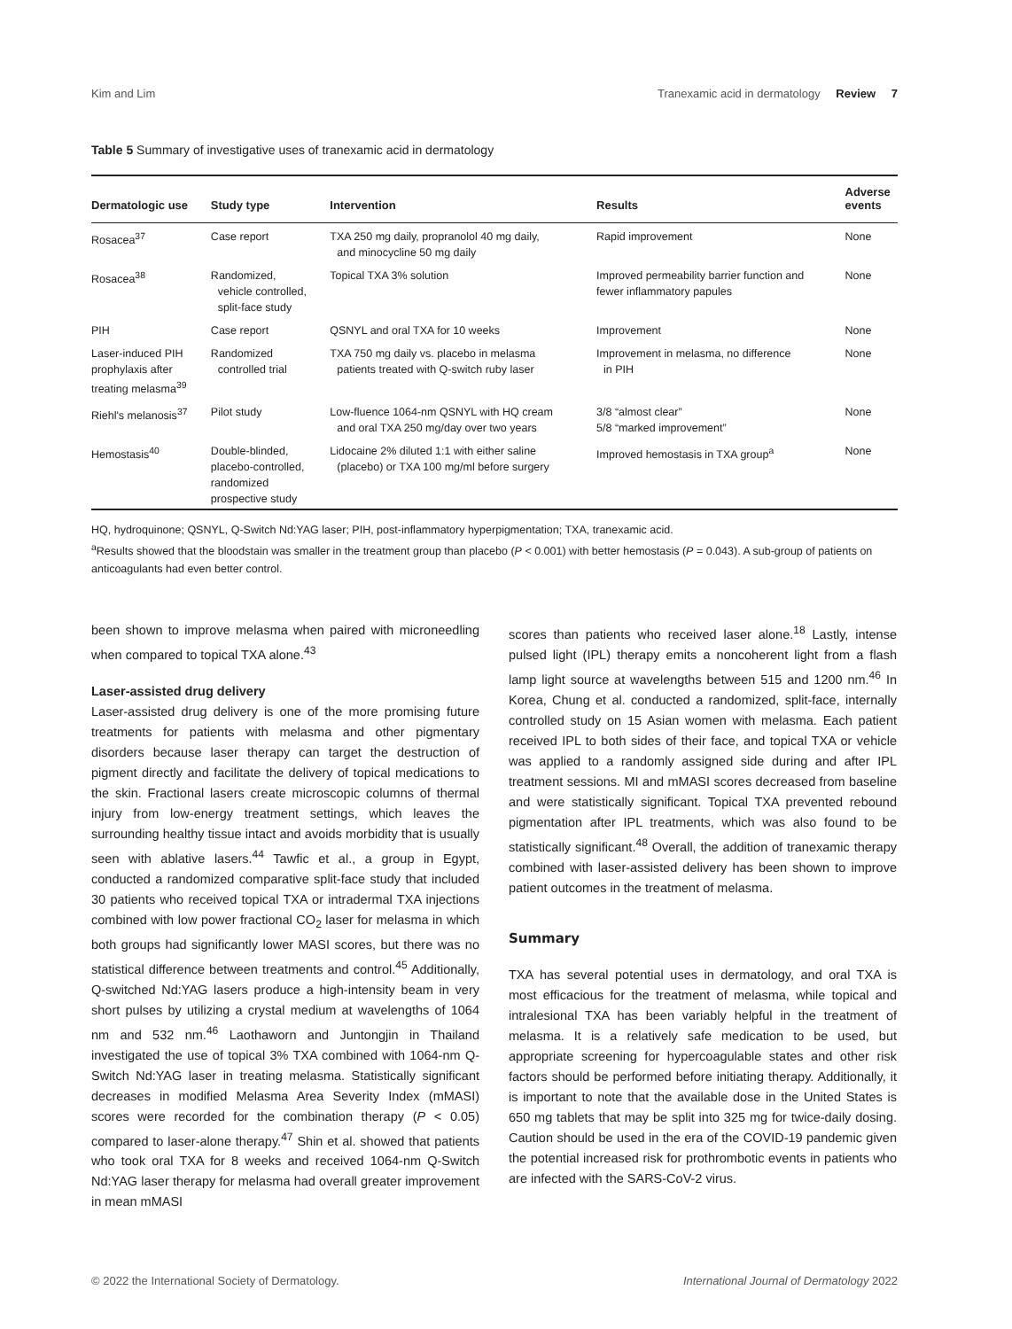Kim and Lim Tranexamic acid in dermatology Review 7
Table 5 Summary of investigative uses of tranexamic acid in dermatology
| Dermatologic use | Study type | Intervention | Results | Adverse events |
| --- | --- | --- | --- | --- |
| Rosacea<sup>37</sup> | Case report | TXA 250 mg daily, propranolol 40 mg daily, and minocycline 50 mg daily | Rapid improvement | None |
| Rosacea<sup>38</sup> | Randomized, vehicle controlled, split-face study | Topical TXA 3% solution | Improved permeability barrier function and fewer inflammatory papules | None |
| PIH | Case report | QSNYL and oral TXA for 10 weeks | Improvement | None |
| Laser-induced PIH prophylaxis after treating melasma<sup>39</sup> | Randomized controlled trial | TXA 750 mg daily vs. placebo in melasma patients treated with Q-switch ruby laser | Improvement in melasma, no difference in PIH | None |
| Riehl's melanosis<sup>37</sup> | Pilot study | Low-fluence 1064-nm QSNYL with HQ cream and oral TXA 250 mg/day over two years | 3/8 “almost clear” 5/8 “marked improvement” | None |
| Hemostasis<sup>40</sup> | Double-blinded, placebo-controlled, randomized prospective study | Lidocaine 2% diluted 1:1 with either saline (placebo) or TXA 100 mg/ml before surgery | Improved hemostasis in TXA group<sup>a</sup> | None |
HQ, hydroquinone; QSNYL, Q-Switch Nd:YAG laser; PIH, post-inflammatory hyperpigmentation; TXA, tranexamic acid.
<sup>a</sup> Results showed that the bloodstain was smaller in the treatment group than placebo (P < 0.001) with better hemostasis (P = 0.043). A sub-group of patients on anticoagulants had even better control.
been shown to improve melasma when paired with microneedling when compared to topical TXA alone.<sup>43</sup>
Laser-assisted drug delivery
Laser-assisted drug delivery is one of the more promising future treatments for patients with melasma and other pigmentary disorders because laser therapy can target the destruction of pigment directly and facilitate the delivery of topical medications to the skin. Fractional lasers create microscopic columns of thermal injury from low-energy treatment settings, which leaves the surrounding healthy tissue intact and avoids morbidity that is usually seen with ablative lasers.<sup>44</sup> Tawfic et al., a group in Egypt, conducted a randomized comparative split-face study that included 30 patients who received topical TXA or intradermal TXA injections combined with low power fractional CO<sub>2</sub> laser for melasma in which both groups had significantly lower MASI scores, but there was no statistical difference between treatments and control.<sup>45</sup> Additionally, Q-switched Nd:YAG lasers produce a high-intensity beam in very short pulses by utilizing a crystal medium at wavelengths of 1064 nm and 532 nm.<sup>46</sup> Laothaworn and Juntongjin in Thailand investigated the use of topical 3% TXA combined with 1064-nm Q-Switch Nd:YAG laser in treating melasma. Statistically significant decreases in modified Melasma Area Severity Index (mMASI) scores were recorded for the combination therapy (P < 0.05) compared to laser-alone therapy.<sup>47</sup> Shin et al. showed that patients who took oral TXA for 8 weeks and received 1064-nm Q-Switch Nd:YAG laser therapy for melasma had overall greater improvement in mean mMASI
scores than patients who received laser alone.<sup>18</sup> Lastly, intense pulsed light (IPL) therapy emits a noncoherent light from a flash lamp light source at wavelengths between 515 and 1200 nm.<sup>46</sup> In Korea, Chung et al. conducted a randomized, split-face, internally controlled study on 15 Asian women with melasma. Each patient received IPL to both sides of their face, and topical TXA or vehicle was applied to a randomly assigned side during and after IPL treatment sessions. MI and mMASI scores decreased from baseline and were statistically significant. Topical TXA prevented rebound pigmentation after IPL treatments, which was also found to be statistically significant.<sup>48</sup> Overall, the addition of tranexamic therapy combined with laser-assisted delivery has been shown to improve patient outcomes in the treatment of melasma.
Summary
TXA has several potential uses in dermatology, and oral TXA is most efficacious for the treatment of melasma, while topical and intralesional TXA has been variably helpful in the treatment of melasma. It is a relatively safe medication to be used, but appropriate screening for hypercoagulable states and other risk factors should be performed before initiating therapy. Additionally, it is important to note that the available dose in the United States is 650 mg tablets that may be split into 325 mg for twice-daily dosing. Caution should be used in the era of the COVID-19 pandemic given the potential increased risk for prothrombotic events in patients who are infected with the SARS-CoV-2 virus.
© 2022 the International Society of Dermatology. International Journal of Dermatology 2022